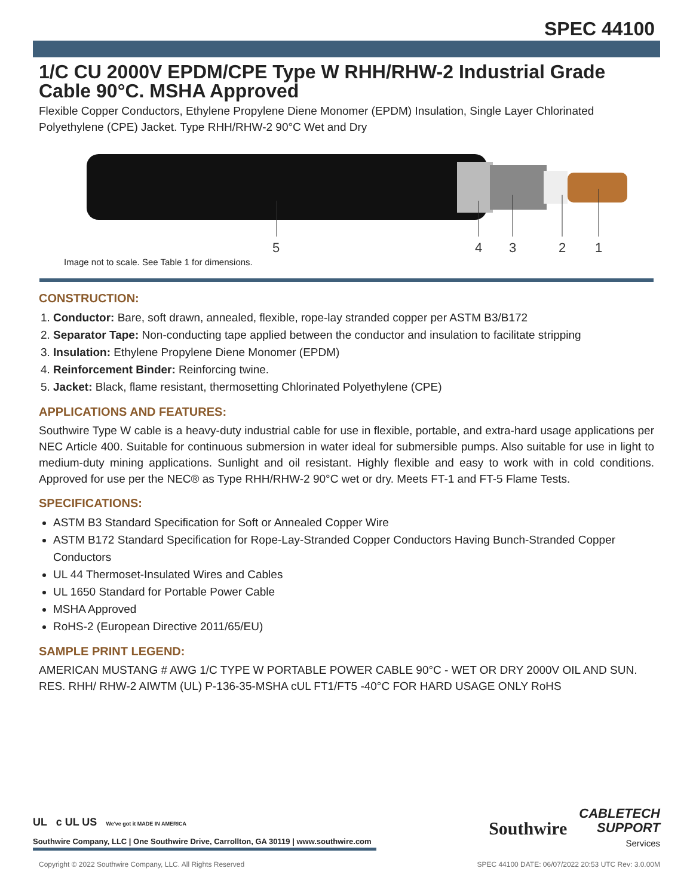SPEC 44100
1/C CU 2000V EPDM/CPE Type W RHH/RHW-2 Industrial Grade Cable 90°C. MSHA Approved
Flexible Copper Conductors, Ethylene Propylene Diene Monomer (EPDM) Insulation, Single Layer Chlorinated Polyethylene (CPE) Jacket. Type RHH/RHW-2 90°C Wet and Dry
5
4
3
2
1
Image not to scale. See Table 1 for dimensions.
CONSTRUCTION:
1. Conductor: Bare, soft drawn, annealed, flexible, rope-lay stranded copper per ASTM B3/B172
2. Separator Tape: Non-conducting tape applied between the conductor and insulation to facilitate stripping
3. Insulation: Ethylene Propylene Diene Monomer (EPDM)
4. Reinforcement Binder: Reinforcing twine.
5. Jacket: Black, flame resistant, thermosetting Chlorinated Polyethylene (CPE)
APPLICATIONS AND FEATURES:
Southwire Type W cable is a heavy-duty industrial cable for use in flexible, portable, and extra-hard usage applications per NEC Article 400. Suitable for continuous submersion in water ideal for submersible pumps. Also suitable for use in light to medium-duty mining applications. Sunlight and oil resistant. Highly flexible and easy to work with in cold conditions. Approved for use per the NEC® as Type RHH/RHW-2 90°C wet or dry. Meets FT-1 and FT-5 Flame Tests.
SPECIFICATIONS:
ASTM B3 Standard Specification for Soft or Annealed Copper Wire
ASTM B172 Standard Specification for Rope-Lay-Stranded Copper Conductors Having Bunch-Stranded Copper Conductors
UL 44 Thermoset-Insulated Wires and Cables
UL 1650 Standard for Portable Power Cable
MSHA Approved
RoHS-2 (European Directive 2011/65/EU)
SAMPLE PRINT LEGEND:
AMERICAN MUSTANG # AWG 1/C TYPE W PORTABLE POWER CABLE 90°C - WET OR DRY 2000V OIL AND SUN. RES. RHH/ RHW-2 AIWTM (UL) P-136-35-MSHA cUL FT1/FT5 -40°C FOR HARD USAGE ONLY RoHS
UL c UL US We've got it MADE IN AMERICA
Southwire Company, LLC | One Southwire Drive, Carrollton, GA 30119 | www.southwire.com
Southwire
CABLETECH
SUPPORT
Services
Copyright © 2022 Southwire Company, LLC. All Rights Reserved SPEC 44100 DATE: 06/07/2022 20:53 UTC Rev: 3.0.00M